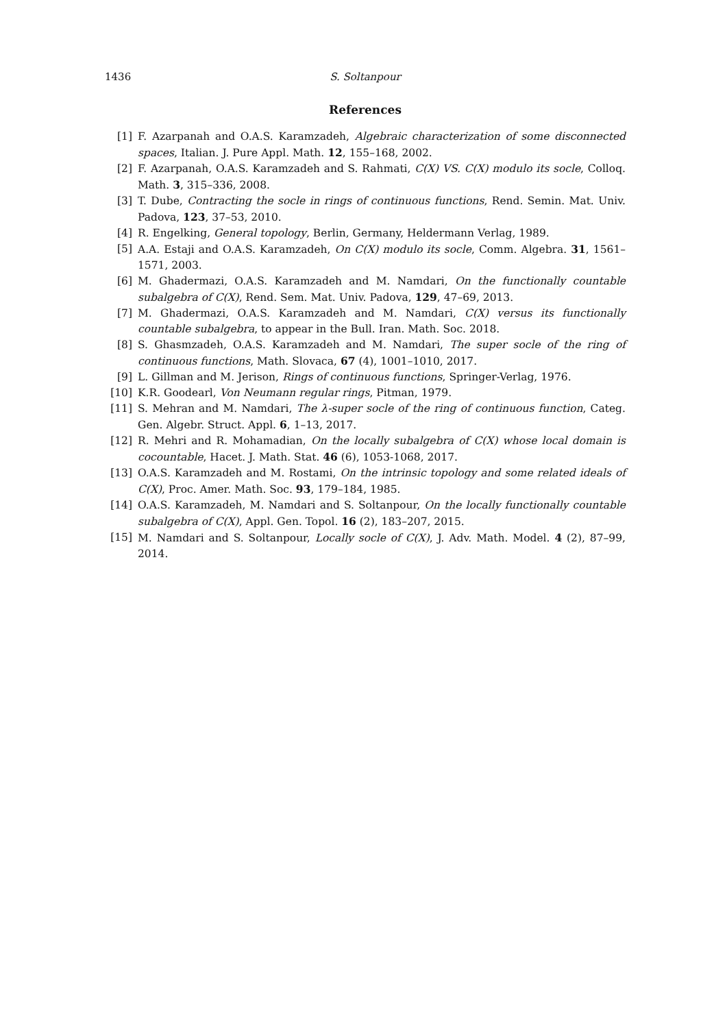1436 S. Soltanpour
References
[1] F. Azarpanah and O.A.S. Karamzadeh, Algebraic characterization of some disconnected spaces, Italian. J. Pure Appl. Math. 12, 155–168, 2002.
[2] F. Azarpanah, O.A.S. Karamzadeh and S. Rahmati, C(X) VS. C(X) modulo its socle, Colloq. Math. 3, 315–336, 2008.
[3] T. Dube, Contracting the socle in rings of continuous functions, Rend. Semin. Mat. Univ. Padova, 123, 37–53, 2010.
[4] R. Engelking, General topology, Berlin, Germany, Heldermann Verlag, 1989.
[5] A.A. Estaji and O.A.S. Karamzadeh, On C(X) modulo its socle, Comm. Algebra. 31, 1561–1571, 2003.
[6] M. Ghadermazi, O.A.S. Karamzadeh and M. Namdari, On the functionally countable subalgebra of C(X), Rend. Sem. Mat. Univ. Padova, 129, 47–69, 2013.
[7] M. Ghadermazi, O.A.S. Karamzadeh and M. Namdari, C(X) versus its functionally countable subalgebra, to appear in the Bull. Iran. Math. Soc. 2018.
[8] S. Ghasmzadeh, O.A.S. Karamzadeh and M. Namdari, The super socle of the ring of continuous functions, Math. Slovaca, 67 (4), 1001–1010, 2017.
[9] L. Gillman and M. Jerison, Rings of continuous functions, Springer-Verlag, 1976.
[10] K.R. Goodearl, Von Neumann regular rings, Pitman, 1979.
[11] S. Mehran and M. Namdari, The λ-super socle of the ring of continuous function, Categ. Gen. Algebr. Struct. Appl. 6, 1–13, 2017.
[12] R. Mehri and R. Mohamadian, On the locally subalgebra of C(X) whose local domain is cocountable, Hacet. J. Math. Stat. 46 (6), 1053-1068, 2017.
[13] O.A.S. Karamzadeh and M. Rostami, On the intrinsic topology and some related ideals of C(X), Proc. Amer. Math. Soc. 93, 179–184, 1985.
[14] O.A.S. Karamzadeh, M. Namdari and S. Soltanpour, On the locally functionally countable subalgebra of C(X), Appl. Gen. Topol. 16 (2), 183–207, 2015.
[15] M. Namdari and S. Soltanpour, Locally socle of C(X), J. Adv. Math. Model. 4 (2), 87–99, 2014.